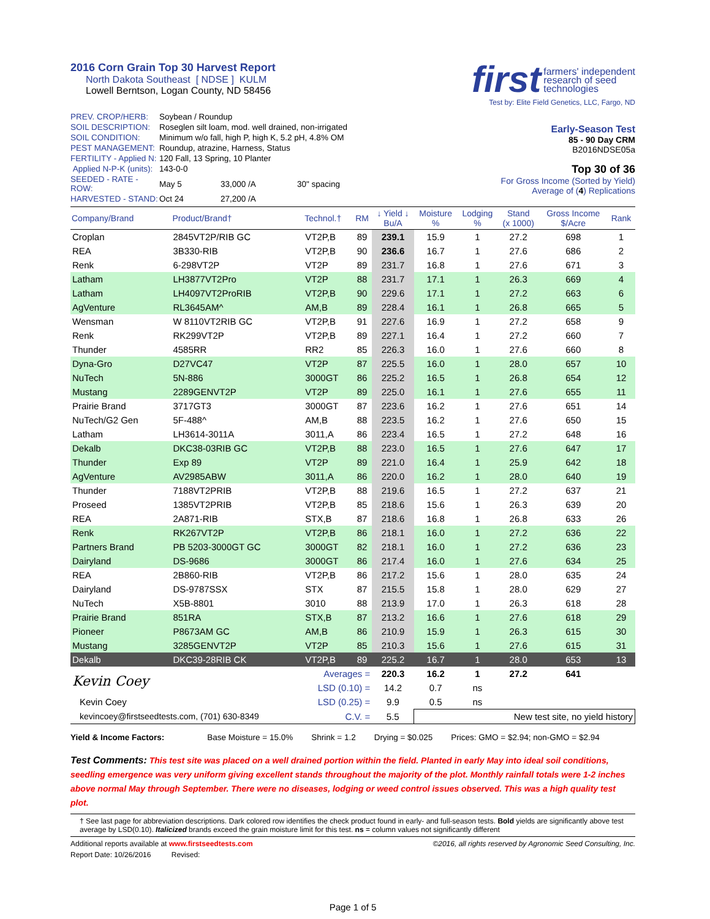2016 Corn Grain Top 30 Harvest Report
North Dakota Southeast [ NDSE ] KULM
Lowell Berntson, Logan County, ND 58456
first farmers' independent
research of seed
technologies
Test by: Elite Field Genetics, LLC, Fargo, ND
| PREV. CROP/HERB: | Soybean / Roundup | | |
| SOIL DESCRIPTION: | Roseglen silt loam, mod. well drained, non-irrigated | | |
| SOIL CONDITION: | Minimum w/o fall, high P, high K, 5.2 pH, 4.8% OM | | |
| PEST MANAGEMENT: | Roundup, atrazine, Harness, Status | | |
| FERTILITY - Applied N: | 120 Fall, 13 Spring, 10 Planter | | |
| Applied N-P-K (units): | 143-0-0 | | |
| SEEDED - RATE - ROW: | May 5 | 33,000 /A | 30" spacing |
| HARVESTED - STAND: | Oct 24 | 27,200 /A | |
Early-Season Test
85 - 90 Day CRM
B2016NDSE05a
Top 30 of 36
For Gross Income (Sorted by Yield)
Average of (4) Replications
| Company/Brand | Product/Brand† | Technol.† | RM | ↓ Yield ↓ Bu/A | Moisture % | Lodging % | Stand (x 1000) | Gross Income $/Acre | Rank |
| --- | --- | --- | --- | --- | --- | --- | --- | --- | --- |
| Croplan | 2845VT2P/RIB GC | VT2P,B | 89 | 239.1 | 15.9 | 1 | 27.2 | 698 | 1 |
| REA | 3B330-RIB | VT2P,B | 90 | 236.6 | 16.7 | 1 | 27.6 | 686 | 2 |
| Renk | 6-298VT2P | VT2P | 89 | 231.7 | 16.8 | 1 | 27.6 | 671 | 3 |
| Latham | LH3877VT2Pro | VT2P | 88 | 231.7 | 17.1 | 1 | 26.3 | 669 | 4 |
| Latham | LH4097VT2ProRIB | VT2P,B | 90 | 229.6 | 17.1 | 1 | 27.2 | 663 | 6 |
| AgVenture | RL3645AM^ | AM,B | 89 | 228.4 | 16.1 | 1 | 26.8 | 665 | 5 |
| Wensman | W 8110VT2RIB GC | VT2P,B | 91 | 227.6 | 16.9 | 1 | 27.2 | 658 | 9 |
| Renk | RK299VT2P | VT2P,B | 89 | 227.1 | 16.4 | 1 | 27.2 | 660 | 7 |
| Thunder | 4585RR | RR2 | 85 | 226.3 | 16.0 | 1 | 27.6 | 660 | 8 |
| Dyna-Gro | D27VC47 | VT2P | 87 | 225.5 | 16.0 | 1 | 28.0 | 657 | 10 |
| NuTech | 5N-886 | 3000GT | 86 | 225.2 | 16.5 | 1 | 26.8 | 654 | 12 |
| Mustang | 2289GENVT2P | VT2P | 89 | 225.0 | 16.1 | 1 | 27.6 | 655 | 11 |
| Prairie Brand | 3717GT3 | 3000GT | 87 | 223.6 | 16.2 | 1 | 27.6 | 651 | 14 |
| NuTech/G2 Gen | 5F-488^ | AM,B | 88 | 223.5 | 16.2 | 1 | 27.6 | 650 | 15 |
| Latham | LH3614-3011A | 3011,A | 86 | 223.4 | 16.5 | 1 | 27.2 | 648 | 16 |
| Dekalb | DKC38-03RIB GC | VT2P,B | 88 | 223.0 | 16.5 | 1 | 27.6 | 647 | 17 |
| Thunder | Exp 89 | VT2P | 89 | 221.0 | 16.4 | 1 | 25.9 | 642 | 18 |
| AgVenture | AV2985ABW | 3011,A | 86 | 220.0 | 16.2 | 1 | 28.0 | 640 | 19 |
| Thunder | 7188VT2PRIB | VT2P,B | 88 | 219.6 | 16.5 | 1 | 27.2 | 637 | 21 |
| Proseed | 1385VT2PRIB | VT2P,B | 85 | 218.6 | 15.6 | 1 | 26.3 | 639 | 20 |
| REA | 2A871-RIB | STX,B | 87 | 218.6 | 16.8 | 1 | 26.8 | 633 | 26 |
| Renk | RK267VT2P | VT2P,B | 86 | 218.1 | 16.0 | 1 | 27.2 | 636 | 22 |
| Partners Brand | PB 5203-3000GT GC | 3000GT | 82 | 218.1 | 16.0 | 1 | 27.2 | 636 | 23 |
| Dairyland | DS-9686 | 3000GT | 86 | 217.4 | 16.0 | 1 | 27.6 | 634 | 25 |
| REA | 2B860-RIB | VT2P,B | 86 | 217.2 | 15.6 | 1 | 28.0 | 635 | 24 |
| Dairyland | DS-9787SSX | STX | 87 | 215.5 | 15.8 | 1 | 28.0 | 629 | 27 |
| NuTech | X5B-8801 | 3010 | 88 | 213.9 | 17.0 | 1 | 26.3 | 618 | 28 |
| Prairie Brand | 851RA | STX,B | 87 | 213.2 | 16.6 | 1 | 27.6 | 618 | 29 |
| Pioneer | P8673AM GC | AM,B | 86 | 210.9 | 15.9 | 1 | 26.3 | 615 | 30 |
| Mustang | 3285GENVT2P | VT2P | 85 | 210.3 | 15.6 | 1 | 27.6 | 615 | 31 |
| Dekalb | DKC39-28RIB CK | VT2P,B | 89 | 225.2 | 16.7 | 1 | 28.0 | 653 | 13 |
| Kevin Coey | | Averages = | | 220.3 | 16.2 | 1 | 27.2 | 641 | |
| | | LSD (0.10) = | | 14.2 | 0.7 | ns | | | |
| Kevin Coey | | LSD (0.25) = | | 9.9 | 0.5 | ns | | | |
| kevincoey@firstseedtests.com, (701) 630-8349 | | C.V. = | | 5.5 | New test site, no yield history | | | | |
Yield & Income Factors: Base Moisture = 15.0% Shrink = 1.2 Drying = $0.025 Prices: GMO = $2.94; non-GMO = $2.94
Test Comments: This test site was placed on a well drained portion within the field. Planted in early May into ideal soil conditions, seedling emergence was very uniform giving excellent stands throughout the majority of the plot. Monthly rainfall totals were 1-2 inches above normal May through September. There were no diseases, lodging or weed control issues observed. This was a high quality test plot.
† See last page for abbreviation descriptions. Dark colored row identifies the check product found in early- and full-season tests. Bold yields are significantly above test average by LSD(0.10). Italicized brands exceed the grain moisture limit for this test. ns = column values not significantly different
Additional reports available at www.firstseedtests.com ©2016, all rights reserved by Agronomic Seed Consulting, Inc.
Report Date: 10/26/2016 Revised:
Page 1 of 5